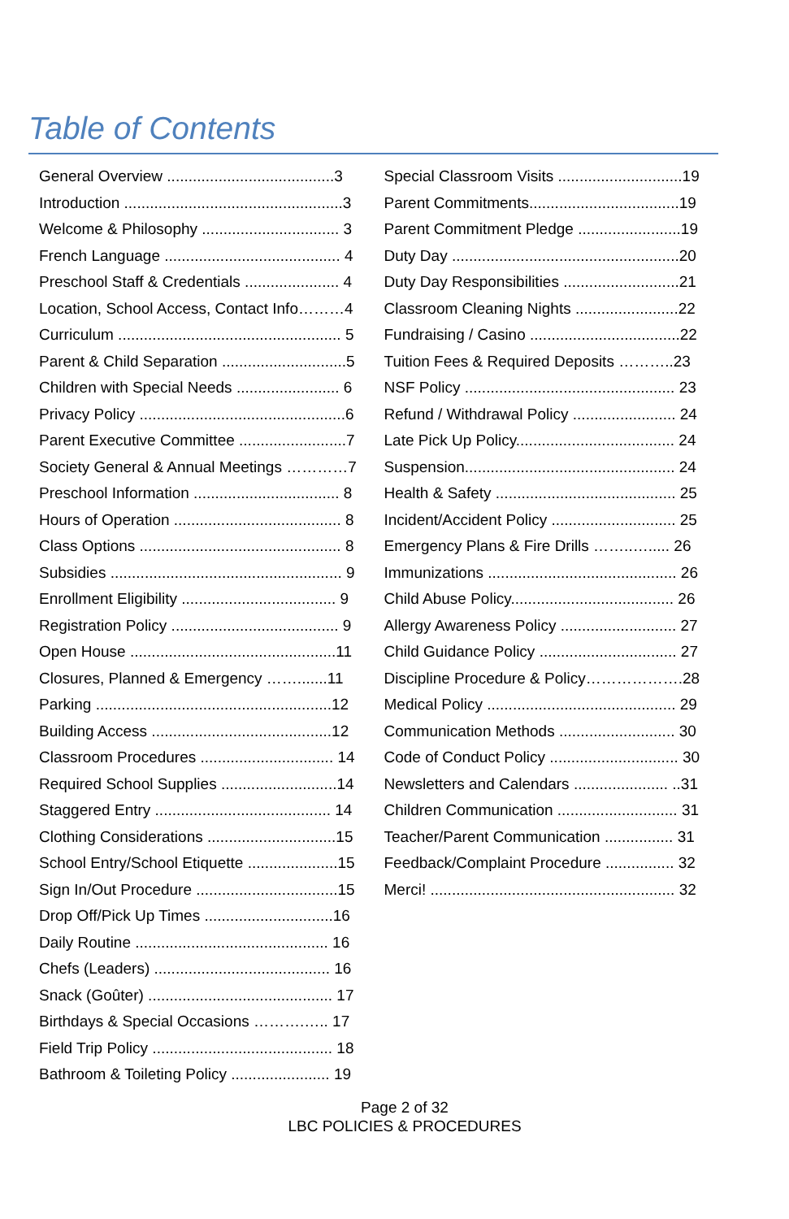Table of Contents
General Overview .......................................3
Introduction ...................................................3
Welcome & Philosophy ................................ 3
French Language ......................................... 4
Preschool Staff & Credentials ...................... 4
Location, School Access, Contact Info………4
Curriculum .................................................... 5
Parent & Child Separation .............................5
Children with Special Needs ........................ 6
Privacy Policy ................................................6
Parent Executive Committee .........................7
Society General & Annual Meetings …………7
Preschool Information .................................. 8
Hours of Operation ....................................... 8
Class Options ............................................... 8
Subsidies ...................................................... 9
Enrollment Eligibility .................................... 9
Registration Policy ....................................... 9
Open House ................................................11
Closures, Planned & Emergency …….......11
Parking .......................................................12
Building Access ..........................................12
Classroom Procedures ............................... 14
Required School Supplies ...........................14
Staggered Entry ......................................... 14
Clothing Considerations ..............................15
School Entry/School Etiquette .....................15
Sign In/Out Procedure .................................15
Drop Off/Pick Up Times ..............................16
Daily Routine ............................................. 16
Chefs (Leaders) ......................................... 16
Snack (Goûter) ........................................... 17
Birthdays & Special Occasions ……….….. 17
Field Trip Policy .......................................... 18
Bathroom & Toileting Policy ....................... 19
Special Classroom Visits .............................19
Parent Commitments...................................19
Parent Commitment Pledge ........................19
Duty Day .....................................................20
Duty Day Responsibilities ...........................21
Classroom Cleaning Nights ........................22
Fundraising / Casino ...................................22
Tuition Fees & Required Deposits ………..23
NSF Policy ................................................. 23
Refund / Withdrawal Policy ........................ 24
Late Pick Up Policy..................................... 24
Suspension................................................. 24
Health & Safety .......................................... 25
Incident/Accident Policy ............................. 25
Emergency Plans & Fire Drills ……..…..... 26
Immunizations ............................................ 26
Child Abuse Policy...................................... 26
Allergy Awareness Policy ........................... 27
Child Guidance Policy ................................ 27
Discipline Procedure & Policy……………….28
Medical Policy ............................................ 29
Communication Methods ........................... 30
Code of Conduct Policy .............................. 30
Newsletters and Calendars ...................... ..31
Children Communication ............................ 31
Teacher/Parent Communication ................ 31
Feedback/Complaint Procedure ................ 32
Merci! ......................................................... 32
Page 2 of 32
LBC POLICIES & PROCEDURES